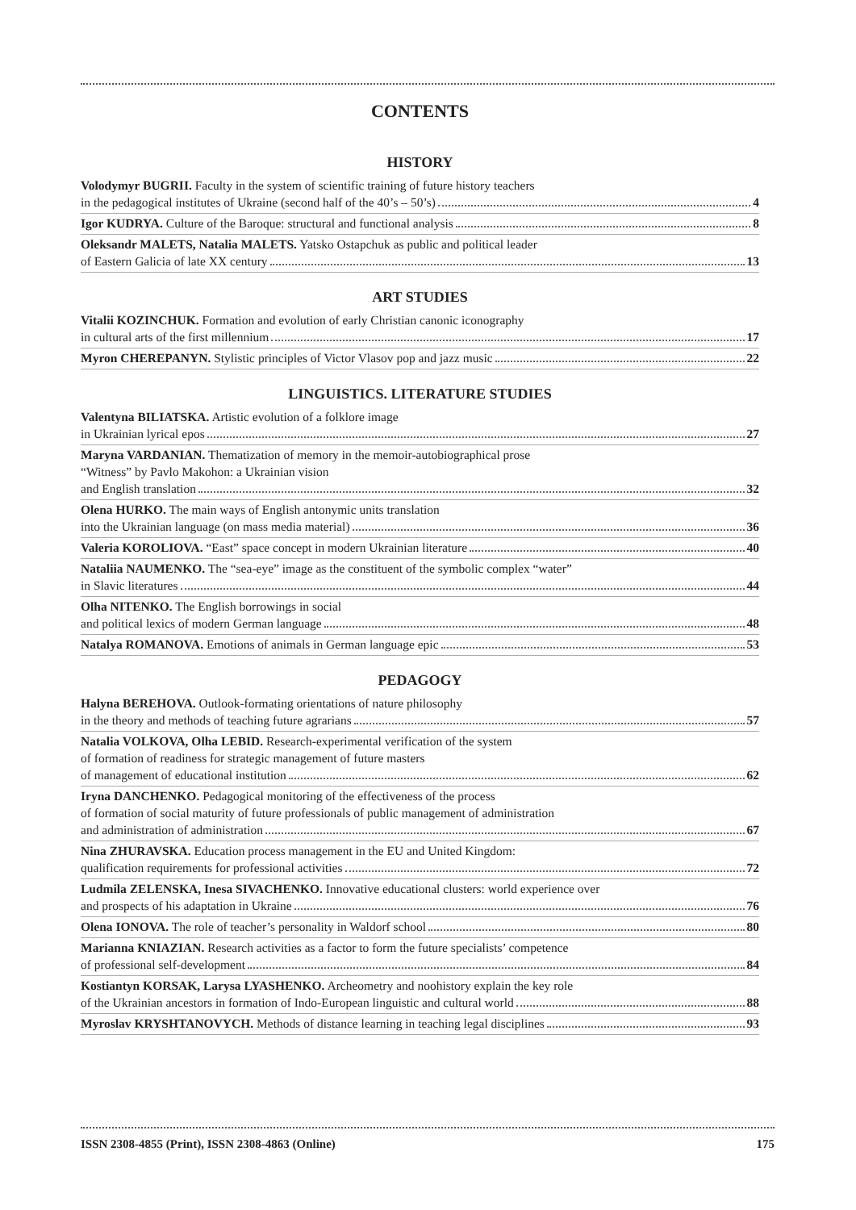CONTENTS
HISTORY
Volodymyr BUGRII. Faculty in the system of scientific training of future history teachers
in the pedagogical institutes of Ukraine (second half of the 40’s – 50’s) 4
Igor KUDRYA. Culture of the Baroque: structural and functional analysis 8
Oleksandr MALETS, Natalia MALETS. Yatsko Ostapchuk as public and political leader
of Eastern Galicia of late XX century 13
ART STUDIES
Vitalii KOZINCHUK. Formation and evolution of early Christian canonic iconography
in cultural arts of the first millennium 17
Myron CHEREPANYN. Stylistic principles of Victor Vlasov pop and jazz music 22
LINGUISTICS. LITERATURE STUDIES
Valentyna BILIATSKA. Artistic evolution of a folklore image
in Ukrainian lyrical epos 27
Maryna VARDANIAN. Thematization of memory in the memoir-autobiographical prose
“Witness” by Pavlo Makohon: a Ukrainian vision
and English translation 32
Olena HURKO. The main ways of English antonymic units translation
into the Ukrainian language (on mass media material) 36
Valeria KOROLIOVA. “East” space concept in modern Ukrainian literature 40
Nataliia NAUMENKO. The “sea-eye” image as the constituent of the symbolic complex “water”
in Slavic literatures 44
Olha NITENKO. The English borrowings in social
and political lexics of modern German language 48
Natalya ROMANOVA. Emotions of animals in German language epic 53
PEDAGOGY
Halyna BEREHOVA. Outlook-formating orientations of nature philosophy
in the theory and methods of teaching future agrarians 57
Natalia VOLKOVA, Olha LEBID. Research-experimental verification of the system
of formation of readiness for strategic management of future masters
of management of educational institution 62
Iryna DANCHENKO. Pedagogical monitoring of the effectiveness of the process
of formation of social maturity of future professionals of public management of administration
and administration of administration 67
Nina ZHURAVSKA. Education process management in the EU and United Kingdom:
qualification requirements for professional activities 72
Ludmila ZELENSKA, Inesa SIVACHENKO. Innovative educational clusters: world experience over
and prospects of his adaptation in Ukraine 76
Olena IONOVA. The role of teacher’s personality in Waldorf school 80
Marianna KNIAZIAN. Research activities as a factor to form the future specialists’ competence
of professional self-development 84
Kostiantyn KORSAK, Larysa LYASHENKO. Archeometry and noohistory explain the key role
of the Ukrainian ancestors in formation of Indo-European linguistic and cultural world 88
Myroslav KRYSHTANOVYCH. Methods of distance learning in teaching legal disciplines 93
ISSN 2308-4855 (Print), ISSN 2308-4863 (Online) 175